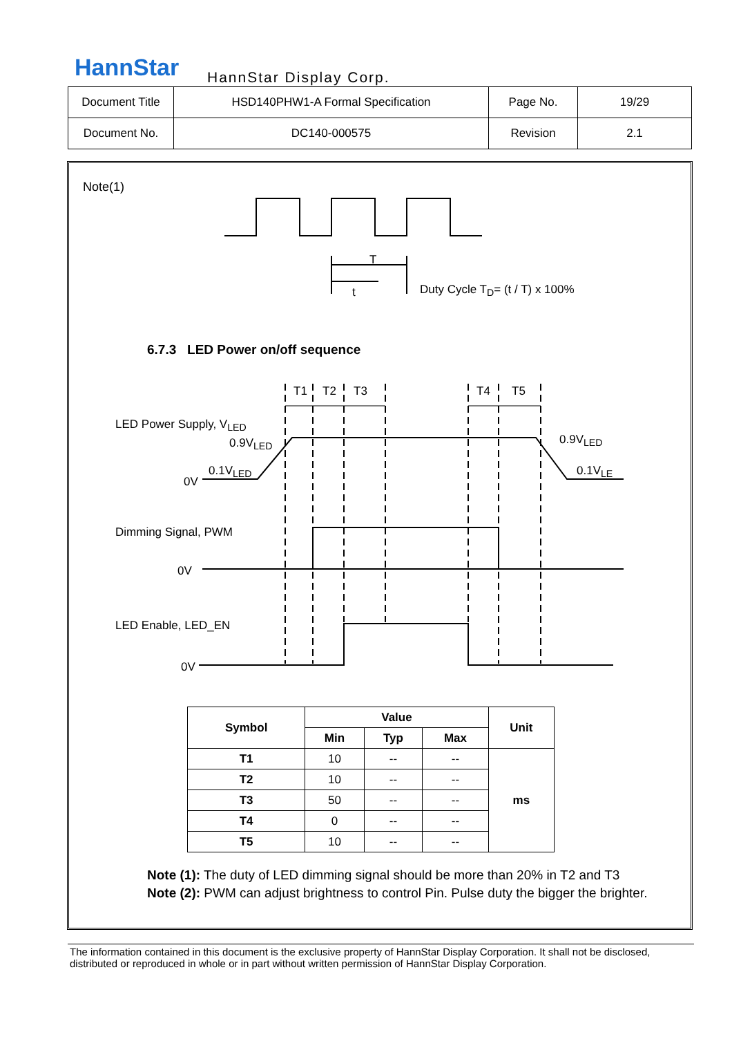HannStar HannStar Display Corp.
| Document Title | HSD140PHW1-A Formal Specification | Page No. | 19/29 |
| Document No. | DC140-000575 | Revision | 2.1 |
Note(1)
T
t Duty Cycle T<sub>D</sub>= (t / T) x 100%
6.7.3 LED Power on/off sequence
T1 T2 T3 T4 T5
LED Power Supply, V<sub>LED</sub>
0.9V<sub>LED</sub> 0.9V<sub>LED</sub>
0.1V<sub>LED</sub> 0.1V<sub>LE</sub>
0V
Dimming Signal, PWM
0V
LED Enable, LED_EN
0V
| Symbol | Value | | | Unit |
| --- | --- | --- | --- | --- |
| | Min | Typ | Max | |
| T1 | 10 | -- | -- | ms |
| T2 | 10 | -- | -- | |
| T3 | 50 | -- | -- | |
| T4 | 0 | -- | -- | |
| T5 | 10 | -- | -- | |
Note (1): The duty of LED dimming signal should be more than 20% in T2 and T3
Note (2): PWM can adjust brightness to control Pin. Pulse duty the bigger the brighter.
The information contained in this document is the exclusive property of HannStar Display Corporation. It shall not be disclosed, distributed or reproduced in whole or in part without written permission of HannStar Display Corporation.